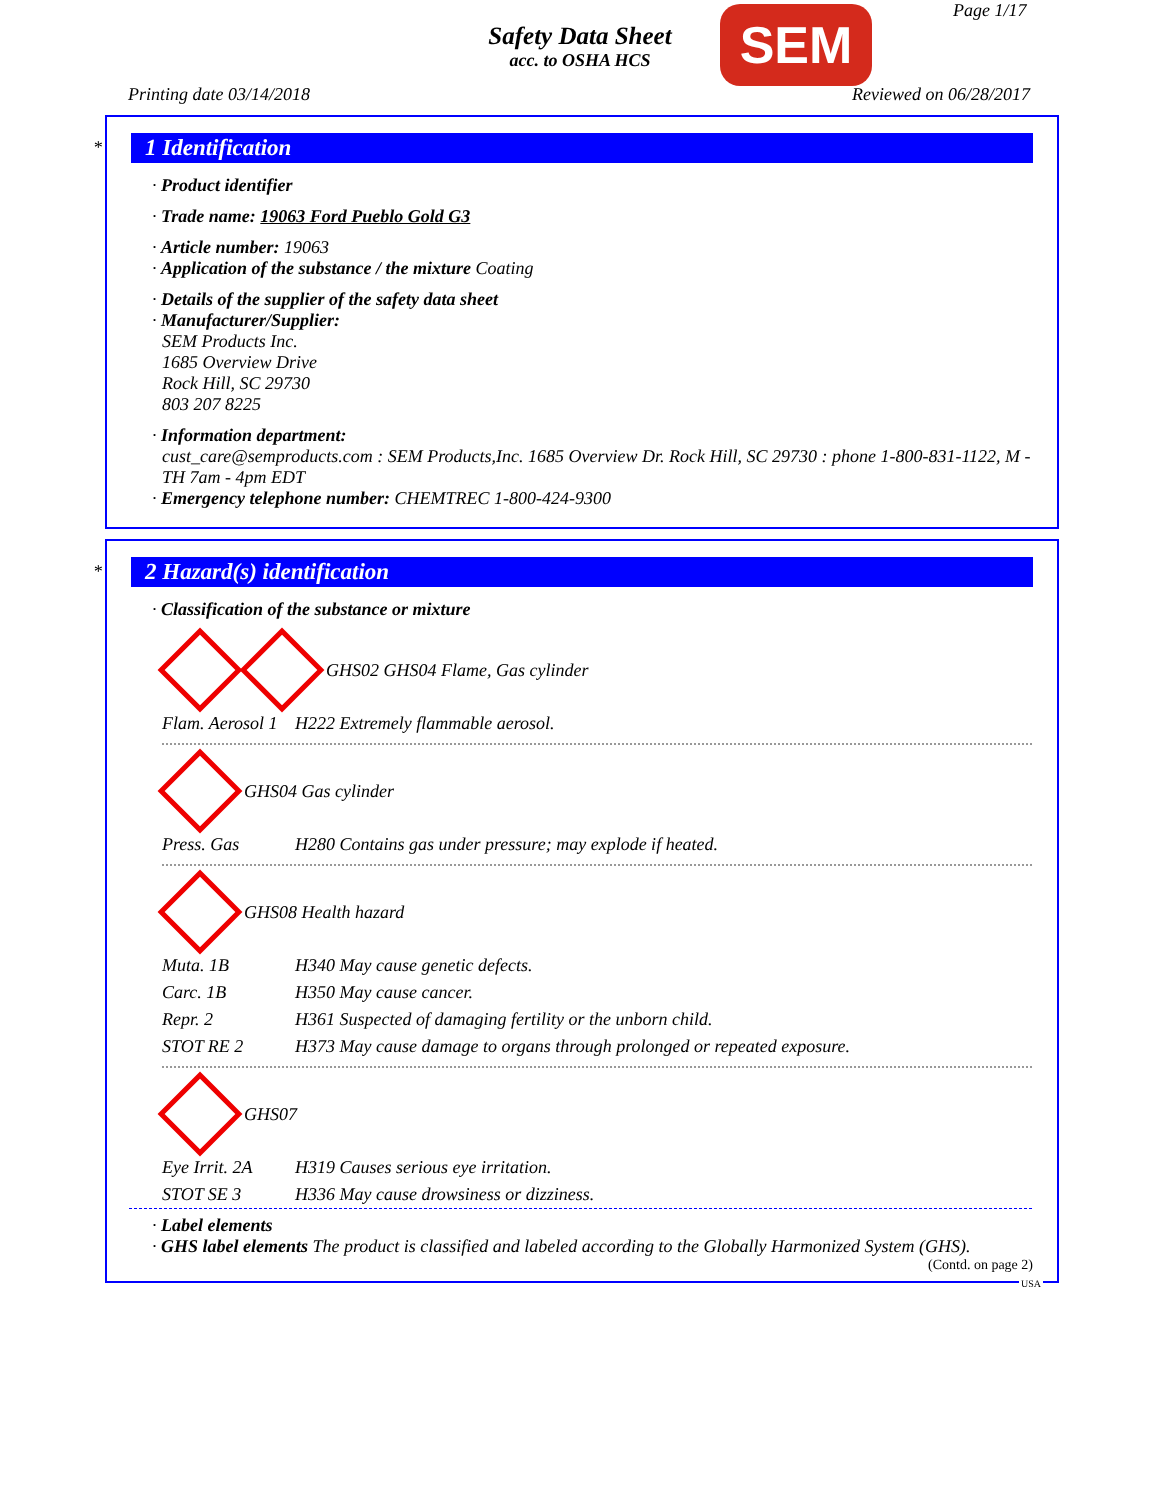Safety Data Sheet
acc. to OSHA HCS
SEM Page 1/17
Printing date 03/14/2018 Reviewed on 06/28/2017
*
1 Identification
· Product identifier
· Trade name: 19063 Ford Pueblo Gold G3
· Article number: 19063
· Application of the substance / the mixture Coating
· Details of the supplier of the safety data sheet
· Manufacturer/Supplier:
SEM Products Inc.
1685 Overview Drive
Rock Hill, SC 29730
803 207 8225
· Information department:
cust_care@semproducts.com : SEM Products,Inc. 1685 Overview Dr. Rock Hill, SC 29730 : phone 1-800-831-1122, M - TH 7am - 4pm EDT
· Emergency telephone number: CHEMTREC 1-800-424-9300
*
2 Hazard(s) identification
· Classification of the substance or mixture
GHS02 GHS04 Flame, Gas cylinder
Flam. Aerosol 1 H222 Extremely flammable aerosol.
GHS04 Gas cylinder
Press. Gas H280 Contains gas under pressure; may explode if heated.
GHS08 Health hazard
Muta. 1B H340 May cause genetic defects.
Carc. 1B H350 May cause cancer.
Repr. 2 H361 Suspected of damaging fertility or the unborn child.
STOT RE 2 H373 May cause damage to organs through prolonged or repeated exposure.
GHS07
Eye Irrit. 2A H319 Causes serious eye irritation.
STOT SE 3 H336 May cause drowsiness or dizziness.
· Label elements
· GHS label elements The product is classified and labeled according to the Globally Harmonized System (GHS).
(Contd. on page 2)
USA